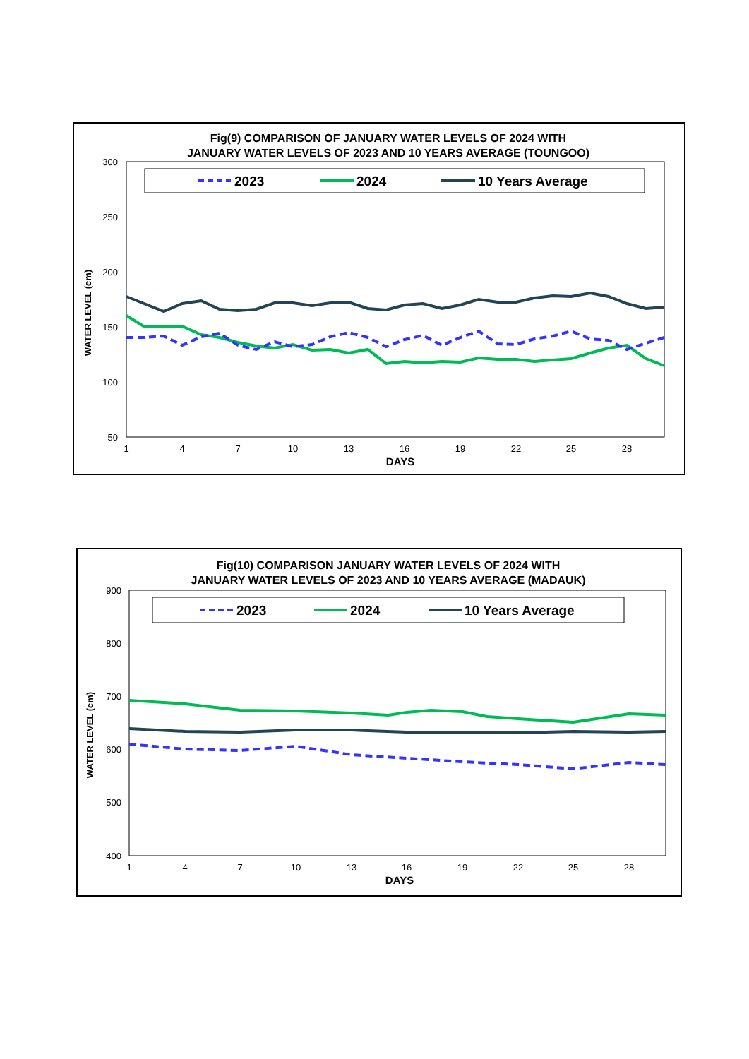Fig(9) COMPARISON OF JANUARY WATER LEVELS OF 2024 WITH
JANUARY WATER LEVELS OF 2023 AND 10 YEARS AVERAGE (TOUNGOO)
2023
2024
10 Years Average
300
250
200
150
100
50
1
4
7
10
13
16
19
22
25
28
DAYS
WATER LEVEL (cm)
Fig(10) COMPARISON JANUARY WATER LEVELS OF 2024 WITH
JANUARY WATER LEVELS OF 2023 AND 10 YEARS AVERAGE (MADAUK)
2023
2024
10 Years Average
900
800
700
600
500
400
1
4
7
10
13
16
19
22
25
28
DAYS
WATER LEVEL (cm)